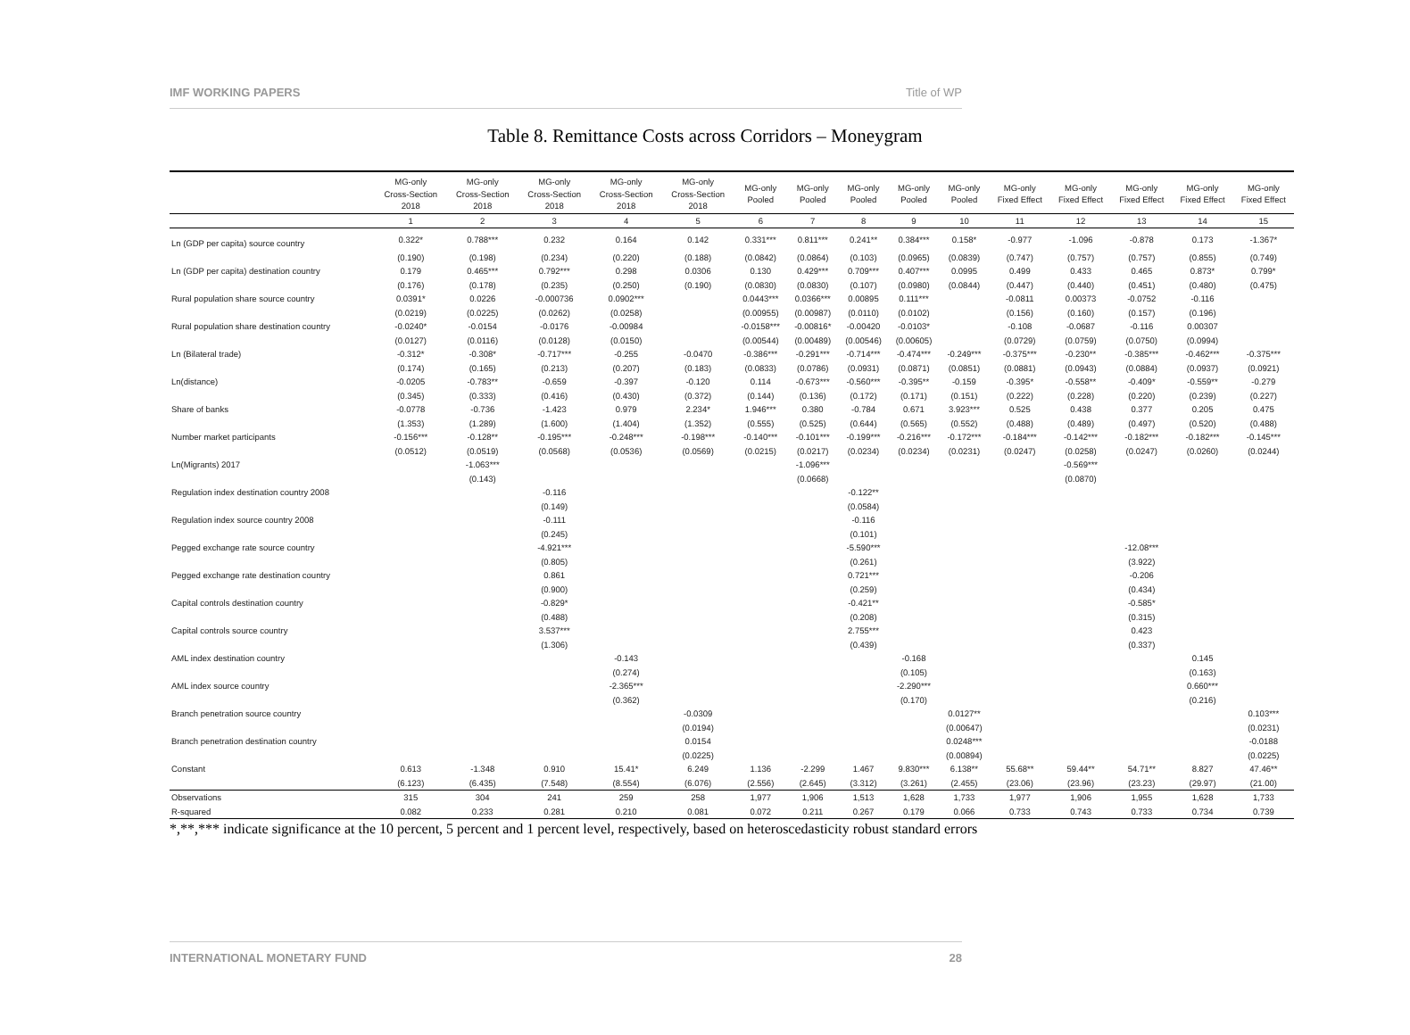IMF WORKING PAPERS Title of WP
Table 8. Remittance Costs across Corridors – Moneygram
| | MG-only Cross-Section 2018 | MG-only Cross-Section 2018 | MG-only Cross-Section 2018 | MG-only Cross-Section 2018 | MG-only Cross-Section 2018 | MG-only Pooled | MG-only Pooled | MG-only Pooled | MG-only Pooled | MG-only Pooled | MG-only Fixed Effect | MG-only Fixed Effect | MG-only Fixed Effect | MG-only Fixed Effect | MG-only Fixed Effect |
| --- | --- | --- | --- | --- | --- | --- | --- | --- | --- | --- | --- | --- | --- | --- | --- |
| | 1 | 2 | 3 | 4 | 5 | 6 | 7 | 8 | 9 | 10 | 11 | 12 | 13 | 14 | 15 |
| Ln (GDP per capita) source country | 0.322* | 0.788*** | 0.232 | 0.164 | 0.142 | 0.331*** | 0.811*** | 0.241** | 0.384*** | 0.158* | -0.977 | -1.096 | -0.878 | 0.173 | -1.367* |
| | (0.190) | (0.198) | (0.234) | (0.220) | (0.188) | (0.0842) | (0.0864) | (0.103) | (0.0965) | (0.0839) | (0.747) | (0.757) | (0.757) | (0.855) | (0.749) |
| Ln (GDP per capita) destination country | 0.179 | 0.465*** | 0.792*** | 0.298 | 0.0306 | 0.130 | 0.429*** | 0.709*** | 0.407*** | 0.0995 | 0.499 | 0.433 | 0.465 | 0.873* | 0.799* |
| | (0.176) | (0.178) | (0.235) | (0.250) | (0.190) | (0.0830) | (0.0830) | (0.107) | (0.0980) | (0.0844) | (0.447) | (0.440) | (0.451) | (0.480) | (0.475) |
| Rural population share source country | 0.0391* | 0.0226 | -0.000736 | 0.0902*** | | 0.0443*** | 0.0366*** | 0.00895 | 0.111*** | | -0.0811 | 0.00373 | -0.0752 | -0.116 | |
| | (0.0219) | (0.0225) | (0.0262) | (0.0258) | | (0.00955) | (0.00987) | (0.0110) | (0.0102) | | (0.156) | (0.160) | (0.157) | (0.196) | |
| Rural population share destination country | -0.0240* | -0.0154 | -0.0176 | -0.00984 | | -0.0158*** | -0.00816* | -0.00420 | -0.0103* | | -0.108 | -0.0687 | -0.116 | 0.00307 | |
| | (0.0127) | (0.0116) | (0.0128) | (0.0150) | | (0.00544) | (0.00489) | (0.00546) | (0.00605) | | (0.0729) | (0.0759) | (0.0750) | (0.0994) | |
| Ln (Bilateral trade) | -0.312* | -0.308* | -0.717*** | -0.255 | -0.0470 | -0.386*** | -0.291*** | -0.714*** | -0.474*** | -0.249*** | -0.375*** | -0.230** | -0.385*** | -0.462*** | -0.375*** |
| | (0.174) | (0.165) | (0.213) | (0.207) | (0.183) | (0.0833) | (0.0786) | (0.0931) | (0.0871) | (0.0851) | (0.0881) | (0.0943) | (0.0884) | (0.0937) | (0.0921) |
| Ln(distance) | -0.0205 | -0.783** | -0.659 | -0.397 | -0.120 | 0.114 | -0.673*** | -0.560*** | -0.395** | -0.159 | -0.395* | -0.558** | -0.409* | -0.559** | -0.279 |
| | (0.345) | (0.333) | (0.416) | (0.430) | (0.372) | (0.144) | (0.136) | (0.172) | (0.171) | (0.151) | (0.222) | (0.228) | (0.220) | (0.239) | (0.227) |
| Share of banks | -0.0778 | -0.736 | -1.423 | 0.979 | 2.234* | 1.946*** | 0.380 | -0.784 | 0.671 | 3.923*** | 0.525 | 0.438 | 0.377 | 0.205 | 0.475 |
| | (1.353) | (1.289) | (1.600) | (1.404) | (1.352) | (0.555) | (0.525) | (0.644) | (0.565) | (0.552) | (0.488) | (0.489) | (0.497) | (0.520) | (0.488) |
| Number market participants | -0.156*** | -0.128** | -0.195*** | -0.248*** | -0.198*** | -0.140*** | -0.101*** | -0.199*** | -0.216*** | -0.172*** | -0.184*** | -0.142*** | -0.182*** | -0.182*** | -0.145*** |
| | (0.0512) | (0.0519) | (0.0568) | (0.0536) | (0.0569) | (0.0215) | (0.0217) | (0.0234) | (0.0234) | (0.0231) | (0.0247) | (0.0258) | (0.0247) | (0.0260) | (0.0244) |
| Ln(Migrants) 2017 | | -1.063*** | | | | | -1.096*** | | | | | -0.569*** | | | |
| | | (0.143) | | | | | (0.0668) | | | | | (0.0870) | | | |
| Regulation index destination country 2008 | | | -0.116 | | | | | -0.122** | | | | | | | |
| | | | (0.149) | | | | | (0.0584) | | | | | | | |
| Regulation index source country 2008 | | | -0.111 | | | | | -0.116 | | | | | | | |
| | | | (0.245) | | | | | (0.101) | | | | | | | |
| Pegged exchange rate source country | | | -4.921*** | | | | | -5.590*** | | | | | -12.08*** | | |
| | | | (0.805) | | | | | (0.261) | | | | | (3.922) | | |
| Pegged exchange rate destination country | | | 0.861 | | | | | 0.721*** | | | | | -0.206 | | |
| | | | (0.900) | | | | | (0.259) | | | | | (0.434) | | |
| Capital controls destination country | | | -0.829* | | | | | -0.421** | | | | | -0.585* | | |
| | | | (0.488) | | | | | (0.208) | | | | | (0.315) | | |
| Capital controls source country | | | 3.537*** | | | | | 2.755*** | | | | | 0.423 | | |
| | | | (1.306) | | | | | (0.439) | | | | | (0.337) | | |
| AML index destination country | | | | -0.143 | | | | | -0.168 | | | | | 0.145 | |
| | | | | (0.274) | | | | | (0.105) | | | | | (0.163) | |
| AML index source country | | | | -2.365*** | | | | | -2.290*** | | | | | 0.660*** | |
| | | | | (0.362) | | | | | (0.170) | | | | | (0.216) | |
| Branch penetration source country | | | | | -0.0309 | | | | | 0.0127** | | | | | 0.103*** |
| | | | | | (0.0194) | | | | | (0.00647) | | | | | (0.0231) |
| Branch penetration destination country | | | | | 0.0154 | | | | | 0.0248*** | | | | | -0.0188 |
| | | | | | (0.0225) | | | | | (0.00894) | | | | | (0.0225) |
| Constant | 0.613 | -1.348 | 0.910 | 15.41* | 6.249 | 1.136 | -2.299 | 1.467 | 9.830*** | 6.138** | 55.68** | 59.44** | 54.71** | 8.827 | 47.46** |
| | (6.123) | (6.435) | (7.548) | (8.554) | (6.076) | (2.556) | (2.645) | (3.312) | (3.261) | (2.455) | (23.06) | (23.96) | (23.23) | (29.97) | (21.00) |
| Observations | 315 | 304 | 241 | 259 | 258 | 1,977 | 1,906 | 1,513 | 1,628 | 1,733 | 1,977 | 1,906 | 1,955 | 1,628 | 1,733 |
| R-squared | 0.082 | 0.233 | 0.281 | 0.210 | 0.081 | 0.072 | 0.211 | 0.267 | 0.179 | 0.066 | 0.733 | 0.743 | 0.733 | 0.734 | 0.739 |
*,**,*** indicate significance at the 10 percent, 5 percent and 1 percent level, respectively, based on heteroscedasticity robust standard errors
INTERNATIONAL MONETARY FUND 28